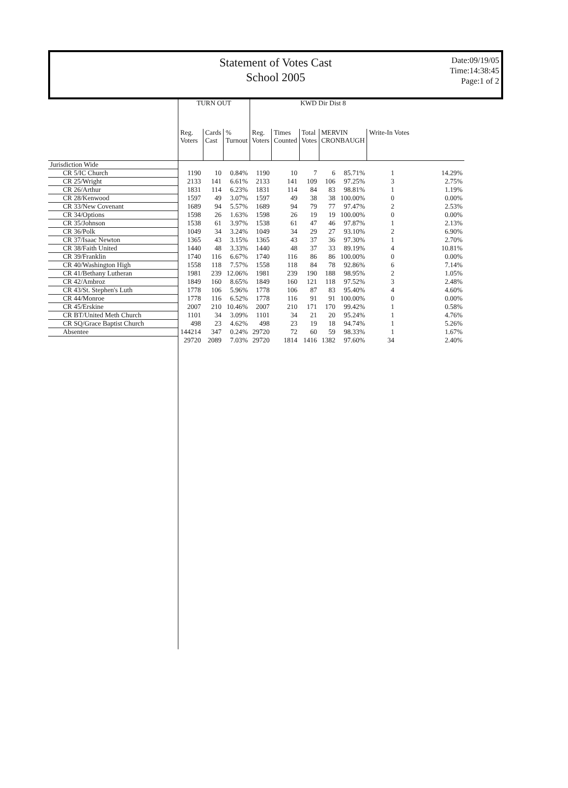Statement of Votes Cast
School 2005
Date:09/19/05
Time:14:38:45
Page:1 of 2
| | TURN OUT | | | KWD Dir Dist 8 | | | | | | |
| --- | --- | --- | --- | --- | --- | --- | --- | --- | --- | --- |
| | Reg. Voters | Cards Cast | % Turnout | Reg. Voters | Times Counted | Total Votes | MERVIN CRONBAUGH | | Write-In Votes | |
| Jurisdiction Wide | | | | | | | | | | |
| CR 5/IC Church | 1190 | 10 | 0.84% | 1190 | 10 | 7 | 6 | 85.71% | 1 | 14.29% |
| CR 25/Wright | 2133 | 141 | 6.61% | 2133 | 141 | 109 | 106 | 97.25% | 3 | 2.75% |
| CR 26/Arthur | 1831 | 114 | 6.23% | 1831 | 114 | 84 | 83 | 98.81% | 1 | 1.19% |
| CR 28/Kenwood | 1597 | 49 | 3.07% | 1597 | 49 | 38 | 38 | 100.00% | 0 | 0.00% |
| CR 33/New Covenant | 1689 | 94 | 5.57% | 1689 | 94 | 79 | 77 | 97.47% | 2 | 2.53% |
| CR 34/Options | 1598 | 26 | 1.63% | 1598 | 26 | 19 | 19 | 100.00% | 0 | 0.00% |
| CR 35/Johnson | 1538 | 61 | 3.97% | 1538 | 61 | 47 | 46 | 97.87% | 1 | 2.13% |
| CR 36/Polk | 1049 | 34 | 3.24% | 1049 | 34 | 29 | 27 | 93.10% | 2 | 6.90% |
| CR 37/Isaac Newton | 1365 | 43 | 3.15% | 1365 | 43 | 37 | 36 | 97.30% | 1 | 2.70% |
| CR 38/Faith United | 1440 | 48 | 3.33% | 1440 | 48 | 37 | 33 | 89.19% | 4 | 10.81% |
| CR 39/Franklin | 1740 | 116 | 6.67% | 1740 | 116 | 86 | 86 | 100.00% | 0 | 0.00% |
| CR 40/Washington High | 1558 | 118 | 7.57% | 1558 | 118 | 84 | 78 | 92.86% | 6 | 7.14% |
| CR 41/Bethany Lutheran | 1981 | 239 | 12.06% | 1981 | 239 | 190 | 188 | 98.95% | 2 | 1.05% |
| CR 42/Ambroz | 1849 | 160 | 8.65% | 1849 | 160 | 121 | 118 | 97.52% | 3 | 2.48% |
| CR 43/St. Stephen's Luth | 1778 | 106 | 5.96% | 1778 | 106 | 87 | 83 | 95.40% | 4 | 4.60% |
| CR 44/Monroe | 1778 | 116 | 6.52% | 1778 | 116 | 91 | 91 | 100.00% | 0 | 0.00% |
| CR 45/Erskine | 2007 | 210 | 10.46% | 2007 | 210 | 171 | 170 | 99.42% | 1 | 0.58% |
| CR BT/United Meth Church | 1101 | 34 | 3.09% | 1101 | 34 | 21 | 20 | 95.24% | 1 | 4.76% |
| CR SQ/Grace Baptist Church | 498 | 23 | 4.62% | 498 | 23 | 19 | 18 | 94.74% | 1 | 5.26% |
| Absentee | 144214 | 347 | 0.24% | 29720 | 72 | 60 | 59 | 98.33% | 1 | 1.67% |
| | 29720 | 2089 | 7.03% | 29720 | 1814 | 1416 | 1382 | 97.60% | 34 | 2.40% |